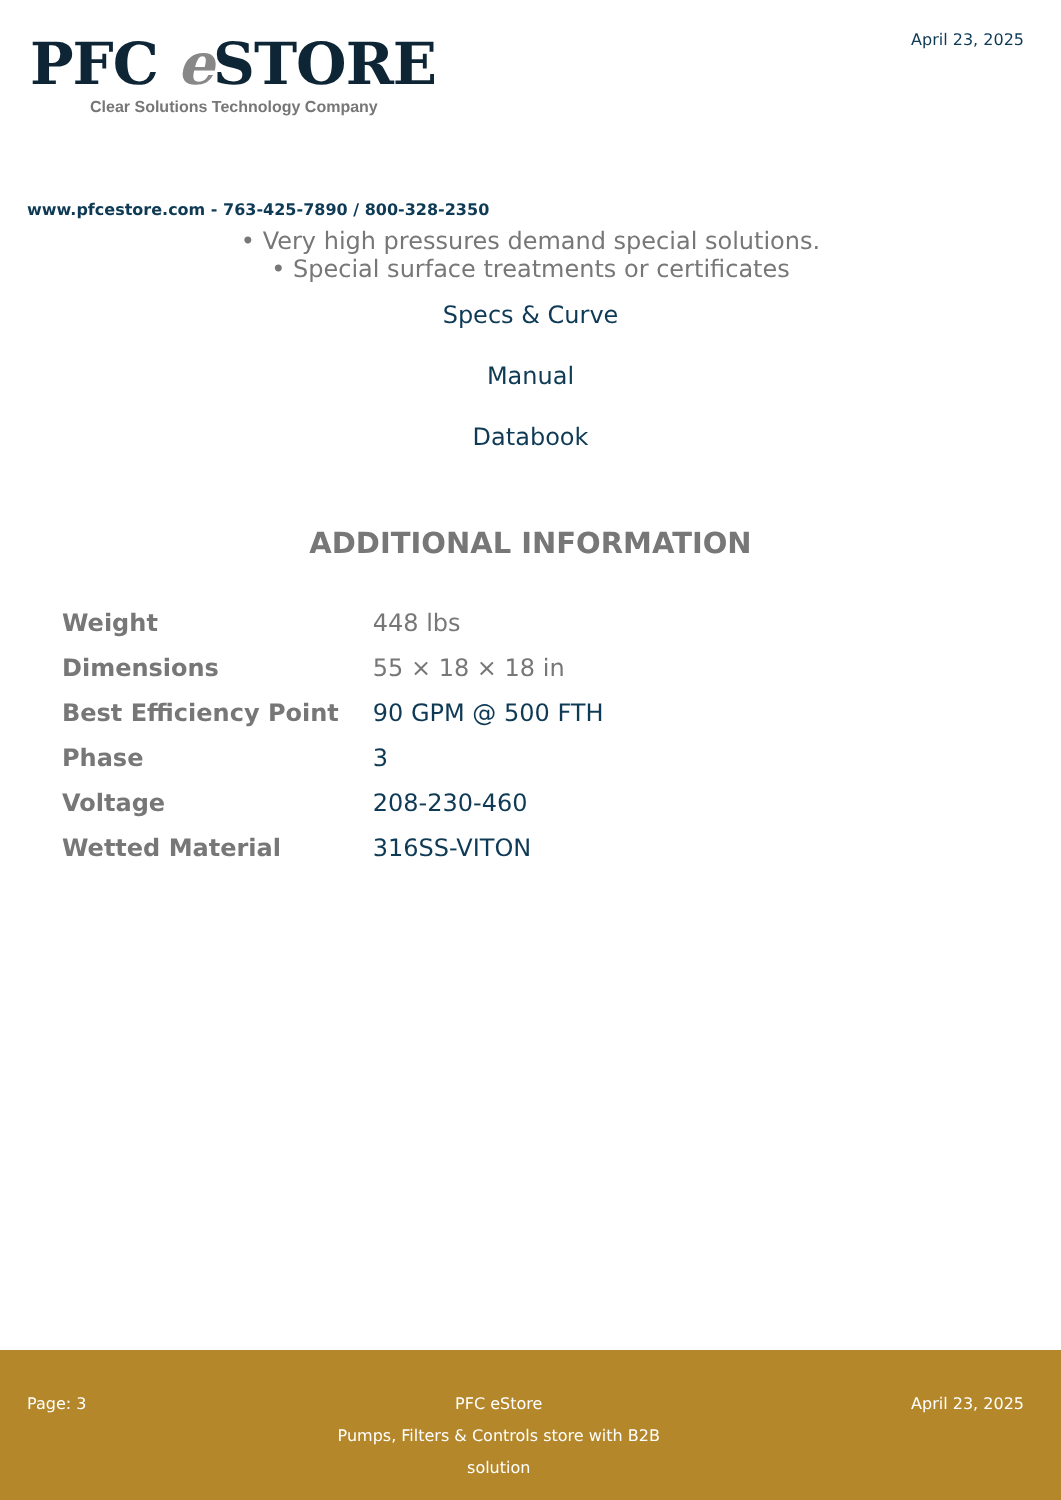PFC e STORE
Clear Solutions Technology Company
April 23, 2025
www.pfcestore.com - 763-425-7890 / 800-328-2350
• Very high pressures demand special solutions.
• Special surface treatments or certificates
Specs & Curve
Manual
Databook
ADDITIONAL INFORMATION
| Weight | 448 lbs |
| Dimensions | 55 × 18 × 18 in |
| Best Efficiency Point | 90 GPM @ 500 FTH |
| Phase | 3 |
| Voltage | 208-230-460 |
| Wetted Material | 316SS-VITON |
Page: 3 PFC eStore
Pumps, Filters & Controls store with B2B solution
April 23, 2025